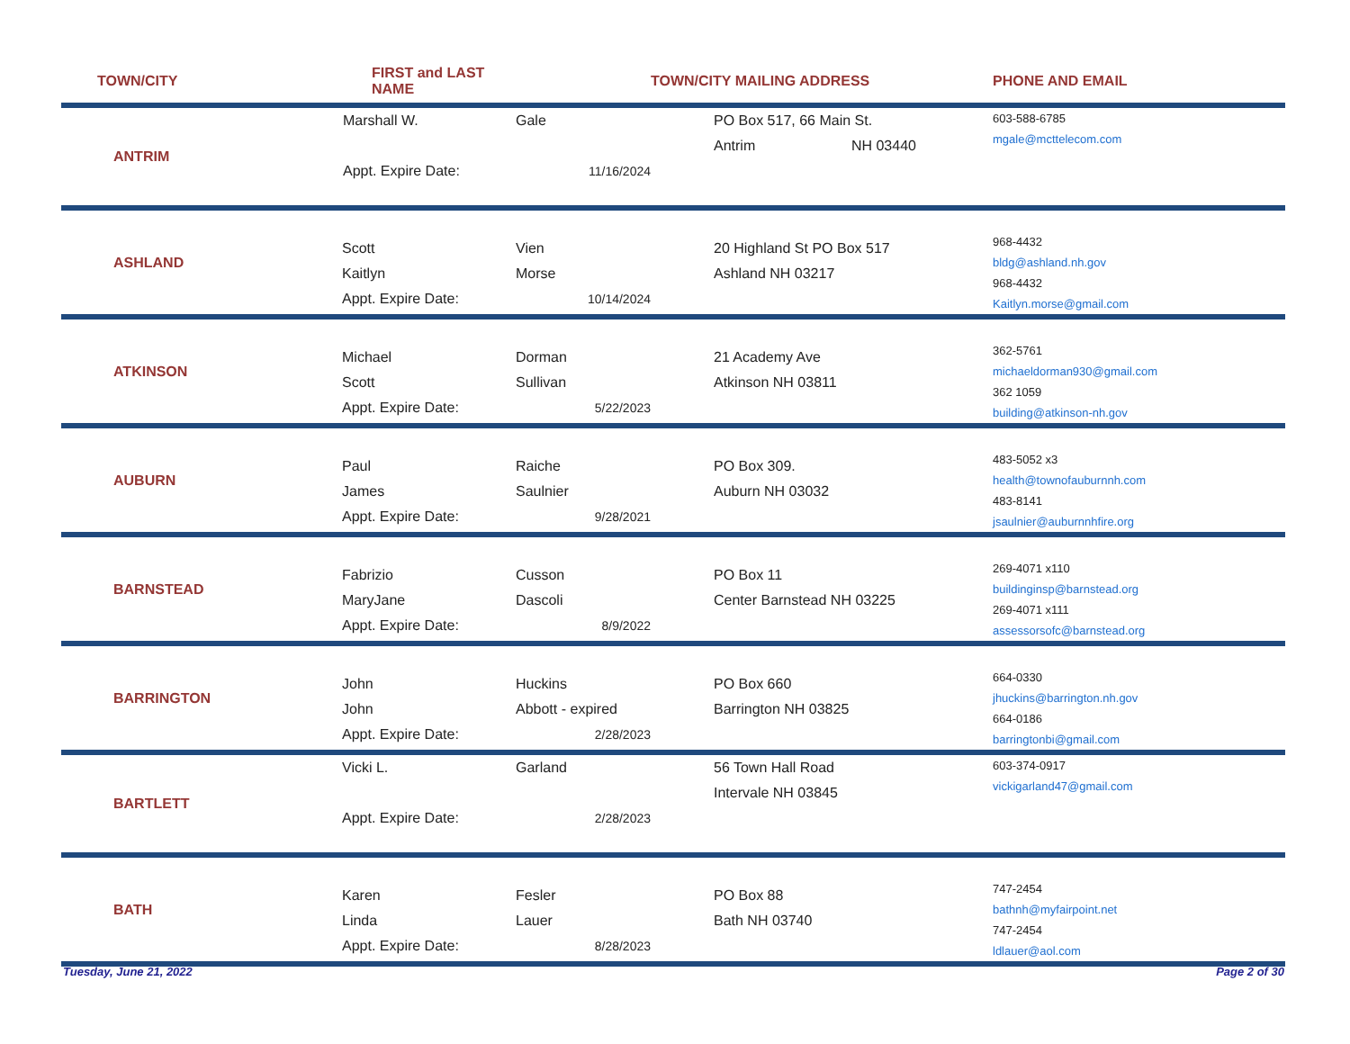| TOWN/CITY | FIRST and LAST NAME | | TOWN/CITY MAILING ADDRESS | PHONE AND EMAIL |
| --- | --- | --- | --- | --- |
| ANTRIM | Marshall W. Appt. Expire Date: | Gale 11/16/2024 | PO Box 517, 66 Main St. Antrim NH 03440 | 603-588-6785 mgale@mcttelecom.com |
| ASHLAND | Scott Kaitlyn Appt. Expire Date: | Vien Morse 10/14/2024 | 20 Highland St PO Box 517 Ashland NH 03217 | 968-4432 bldg@ashland.nh.gov 968-4432 Kaitlyn.morse@gmail.com |
| ATKINSON | Michael Scott Appt. Expire Date: | Dorman Sullivan 5/22/2023 | 21 Academy Ave Atkinson NH 03811 | 362-5761 michaeldorman930@gmail.com 362 1059 building@atkinson-nh.gov |
| AUBURN | Paul James Appt. Expire Date: | Raiche Saulnier 9/28/2021 | PO Box 309. Auburn NH 03032 | 483-5052 x3 health@townofauburnnh.com 483-8141 jsaulnier@auburnnhfire.org |
| BARNSTEAD | Fabrizio MaryJane Appt. Expire Date: | Cusson Dascoli 8/9/2022 | PO Box 11 Center Barnstead NH 03225 | 269-4071 x110 buildinginsp@barnstead.org 269-4071 x111 assessorsofc@barnstead.org |
| BARRINGTON | John John Appt. Expire Date: | Huckins Abbott - expired 2/28/2023 | PO Box 660 Barrington NH 03825 | 664-0330 jhuckins@barrington.nh.gov 664-0186 barringtonbi@gmail.com |
| BARTLETT | Vicki L. Appt. Expire Date: | Garland 2/28/2023 | 56 Town Hall Road Intervale NH 03845 | 603-374-0917 vickigarland47@gmail.com |
| BATH | Karen Linda Appt. Expire Date: | Fesler Lauer 8/28/2023 | PO Box 88 Bath NH 03740 | 747-2454 bathnh@myfairpoint.net 747-2454 ldlauer@aol.com |
Tuesday, June 21, 2022 Page 2 of 30